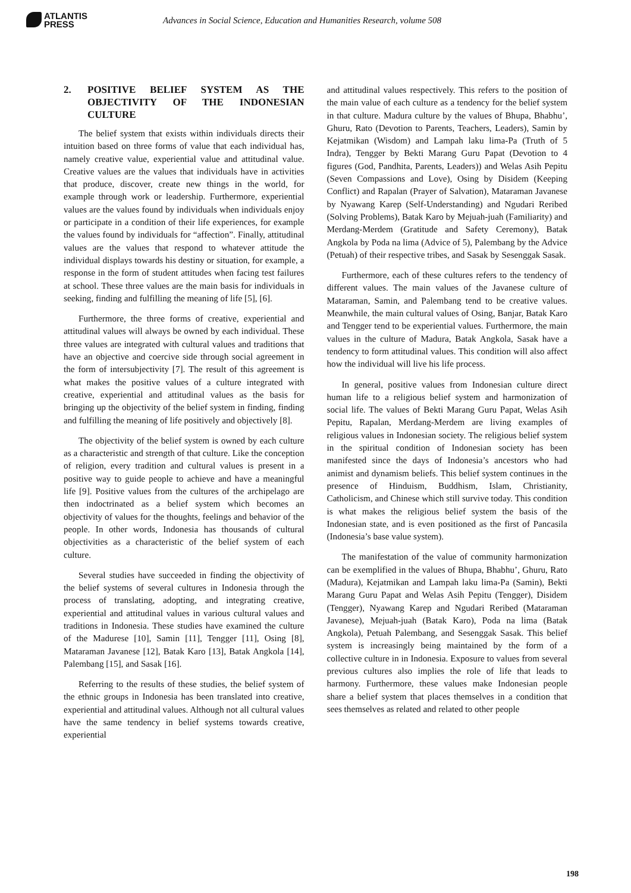ATLANTIS
PRESS
Advances in Social Science, Education and Humanities Research, volume 508
2. POSITIVE BELIEF SYSTEM AS THE OBJECTIVITY OF THE INDONESIAN CULTURE
The belief system that exists within individuals directs their intuition based on three forms of value that each individual has, namely creative value, experiential value and attitudinal value. Creative values are the values that individuals have in activities that produce, discover, create new things in the world, for example through work or leadership. Furthermore, experiential values are the values found by individuals when individuals enjoy or participate in a condition of their life experiences, for example the values found by individuals for “affection”. Finally, attitudinal values are the values that respond to whatever attitude the individual displays towards his destiny or situation, for example, a response in the form of student attitudes when facing test failures at school. These three values are the main basis for individuals in seeking, finding and fulfilling the meaning of life [5], [6].
Furthermore, the three forms of creative, experiential and attitudinal values will always be owned by each individual. These three values are integrated with cultural values and traditions that have an objective and coercive side through social agreement in the form of intersubjectivity [7]. The result of this agreement is what makes the positive values of a culture integrated with creative, experiential and attitudinal values as the basis for bringing up the objectivity of the belief system in finding, finding and fulfilling the meaning of life positively and objectively [8].
The objectivity of the belief system is owned by each culture as a characteristic and strength of that culture. Like the conception of religion, every tradition and cultural values is present in a positive way to guide people to achieve and have a meaningful life [9]. Positive values from the cultures of the archipelago are then indoctrinated as a belief system which becomes an objectivity of values for the thoughts, feelings and behavior of the people. In other words, Indonesia has thousands of cultural objectivities as a characteristic of the belief system of each culture.
Several studies have succeeded in finding the objectivity of the belief systems of several cultures in Indonesia through the process of translating, adopting, and integrating creative, experiential and attitudinal values in various cultural values and traditions in Indonesia. These studies have examined the culture of the Madurese [10], Samin [11], Tengger [11], Osing [8], Mataraman Javanese [12], Batak Karo [13], Batak Angkola [14], Palembang [15], and Sasak [16].
Referring to the results of these studies, the belief system of the ethnic groups in Indonesia has been translated into creative, experiential and attitudinal values. Although not all cultural values have the same tendency in belief systems towards creative, experiential
and attitudinal values respectively. This refers to the position of the main value of each culture as a tendency for the belief system in that culture. Madura culture by the values of Bhupa, Bhabhu’, Ghuru, Rato (Devotion to Parents, Teachers, Leaders), Samin by Kejatmikan (Wisdom) and Lampah laku lima-Pa (Truth of 5 Indra), Tengger by Bekti Marang Guru Papat (Devotion to 4 figures (God, Pandhita, Parents, Leaders)) and Welas Asih Pepitu (Seven Compassions and Love), Osing by Disidem (Keeping Conflict) and Rapalan (Prayer of Salvation), Mataraman Javanese by Nyawang Karep (Self-Understanding) and Ngudari Reribed (Solving Problems), Batak Karo by Mejuah-juah (Familiarity) and Merdang-Merdem (Gratitude and Safety Ceremony), Batak Angkola by Poda na lima (Advice of 5), Palembang by the Advice (Petuah) of their respective tribes, and Sasak by Sesenggak Sasak.
Furthermore, each of these cultures refers to the tendency of different values. The main values of the Javanese culture of Mataraman, Samin, and Palembang tend to be creative values. Meanwhile, the main cultural values of Osing, Banjar, Batak Karo and Tengger tend to be experiential values. Furthermore, the main values in the culture of Madura, Batak Angkola, Sasak have a tendency to form attitudinal values. This condition will also affect how the individual will live his life process.
In general, positive values from Indonesian culture direct human life to a religious belief system and harmonization of social life. The values of Bekti Marang Guru Papat, Welas Asih Pepitu, Rapalan, Merdang-Merdem are living examples of religious values in Indonesian society. The religious belief system in the spiritual condition of Indonesian society has been manifested since the days of Indonesia’s ancestors who had animist and dynamism beliefs. This belief system continues in the presence of Hinduism, Buddhism, Islam, Christianity, Catholicism, and Chinese which still survive today. This condition is what makes the religious belief system the basis of the Indonesian state, and is even positioned as the first of Pancasila (Indonesia’s base value system).
The manifestation of the value of community harmonization can be exemplified in the values of Bhupa, Bhabhu’, Ghuru, Rato (Madura), Kejatmikan and Lampah laku lima-Pa (Samin), Bekti Marang Guru Papat and Welas Asih Pepitu (Tengger), Disidem (Tengger), Nyawang Karep and Ngudari Reribed (Mataraman Javanese), Mejuah-juah (Batak Karo), Poda na lima (Batak Angkola), Petuah Palembang, and Sesenggak Sasak. This belief system is increasingly being maintained by the form of a collective culture in in Indonesia. Exposure to values from several previous cultures also implies the role of life that leads to harmony. Furthermore, these values make Indonesian people share a belief system that places themselves in a condition that sees themselves as related and related to other people
198